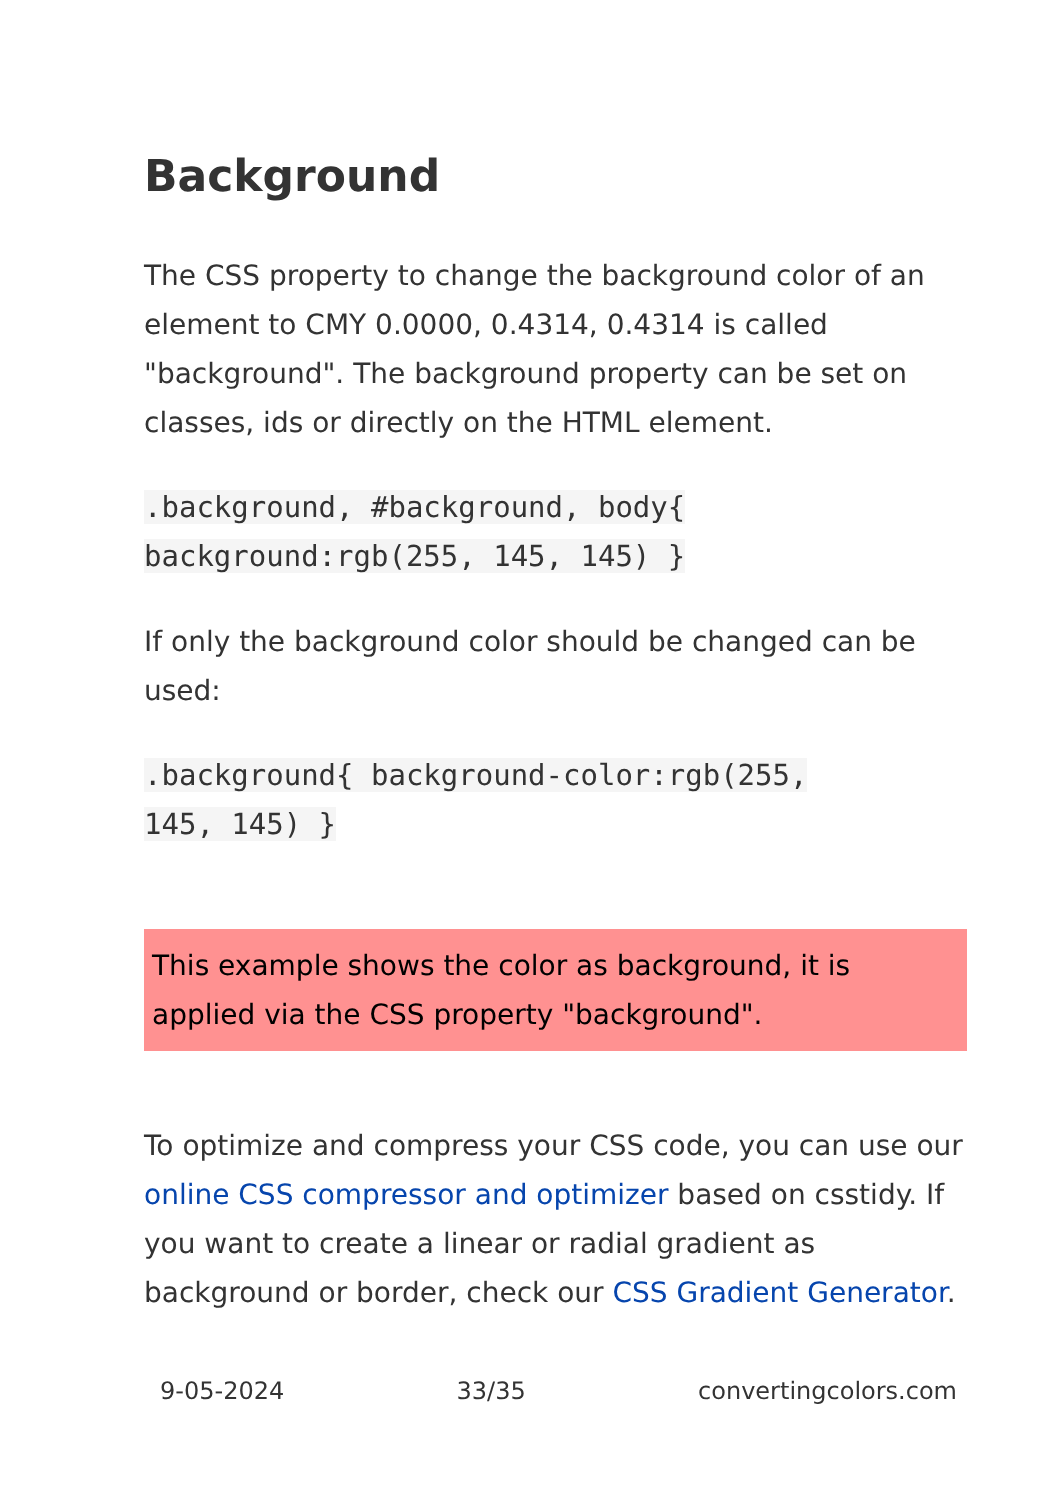Background
The CSS property to change the background color of an element to CMY 0.0000, 0.4314, 0.4314 is called "background". The background property can be set on classes, ids or directly on the HTML element.
.background, #background, body{
background:rgb(255, 145, 145) }
If only the background color should be changed can be used:
.background{ background-color:rgb(255,
145, 145) }
This example shows the color as background, it is applied via the CSS property "background".
To optimize and compress your CSS code, you can use our online CSS compressor and optimizer based on csstidy. If you want to create a linear or radial gradient as background or border, check our CSS Gradient Generator.
9-05-2024 33/35 convertingcolors.com